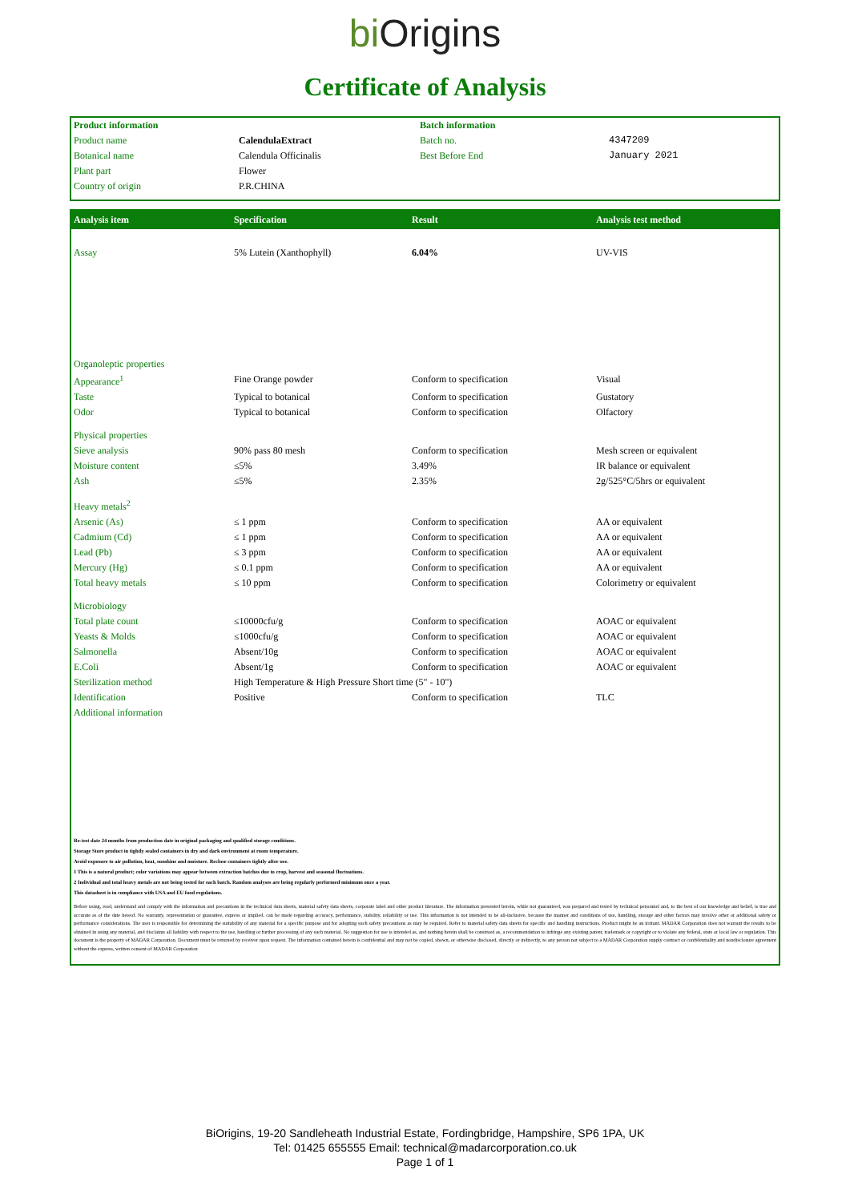bi O rigins
Certificate of Analysis
| Product information | | Batch information | |
| Product name | CalendulaExtract | Batch no. | 4347209 |
| Botanical name | Calendula Officinalis | Best Before End | January 2021 |
| Plant part | Flower | | |
| Country of origin | P.R.CHINA | | |
| Analysis item | Specification | Result | Analysis test method |
| --- | --- | --- | --- |
| Assay | 5% Lutein (Xanthophyll) | 6.04% | UV-VIS |
| Organoleptic properties | | | |
| Appearance<sup>1</sup> | Fine Orange powder | Conform to specification | Visual |
| Taste | Typical to botanical | Conform to specification | Gustatory |
| Odor | Typical to botanical | Conform to specification | Olfactory |
| Physical properties | | | |
| Sieve analysis | 90% pass 80 mesh | Conform to specification | Mesh screen or equivalent |
| Moisture content | ≤5% | 3.49% | IR balance or equivalent |
| Ash | ≤5% | 2.35% | 2g/525°C/5hrs or equivalent |
| Heavy metals<sup>2</sup> | | | |
| Arsenic (As) | ≤ 1 ppm | Conform to specification | AA or equivalent |
| Cadmium (Cd) | ≤ 1 ppm | Conform to specification | AA or equivalent |
| Lead (Pb) | ≤ 3 ppm | Conform to specification | AA or equivalent |
| Mercury (Hg) | ≤ 0.1 ppm | Conform to specification | AA or equivalent |
| Total heavy metals | ≤ 10 ppm | Conform to specification | Colorimetry or equivalent |
| Microbiology | | | |
| Total plate count | ≤10000cfu/g | Conform to specification | AOAC or equivalent |
| Yeasts & Molds | ≤1000cfu/g | Conform to specification | AOAC or equivalent |
| Salmonella | Absent/10g | Conform to specification | AOAC or equivalent |
| E.Coli | Absent/1g | Conform to specification | AOAC or equivalent |
| Sterilization method | High Temperature & High Pressure Short time (5" - 10") | | |
| Identification | Positive | Conform to specification | TLC |
| Additional information | | | |
Re-test date 24 months from production date in original packaging and qualified storage conditions.
Storage Store product in tightly sealed containers in dry and dark environment at room temperature.
Avoid exposure to air pollution, heat, sunshine and moisture. Reclose containers tightly after use.
1 This is a natural product; color variations may appear between extraction batches due to crop, harvest and seasonal fluctuations.
2 Individual and total heavy metals are not being tested for each batch. Random analyses are being regularly performed minimum once a year.
This datasheet is in compliance with USA and EU food regulations.
Before using, read, understand and comply with the information and precautions in the technical data sheets, material safety data sheets, corporate label and other product literature. The information presented herein, while not guaranteed, was prepared and tested by technical personnel and, to the best of our knowledge and belief, is true and accurate as of the date hereof. No warranty, representation or guarantee, express or implied, can be made regarding accuracy, performance, stability, reliability or use. This information is not intended to be all-inclusive, because the manner and conditions of use, handling, storage and other factors may involve other or additional safety or performance considerations. The user is responsible for determining the suitability of any material for a specific purpose and for adopting such safety precautions as may be required. Refer to material safety data sheets for specific and handling instructions. Product might be an irritant. MADAR Corporation does not warrant the results to be obtained in using any material, and disclaims all liability with respect to the use, handling or further processing of any such material. No suggestion for use is intended as, and nothing herein shall be construed as, a recommendation to infringe any existing patent, trademark or copyright or to violate any federal, state or local law or regulation. This document is the property of MADAR Corporation. Document must be returned by receiver upon request. The information contained herein is confidential and may not be copied, shown, or otherwise disclosed, directly or indirectly, to any person not subject to a MADAR Corporation supply contract or confidentiality and nondisclosure agreement without the express, written consent of MADAR Corporation
BiOrigins, 19-20 Sandleheath Industrial Estate, Fordingbridge, Hampshire, SP6 1PA, UK
Tel: 01425 655555 Email: technical@madarcorporation.co.uk
Page 1 of 1